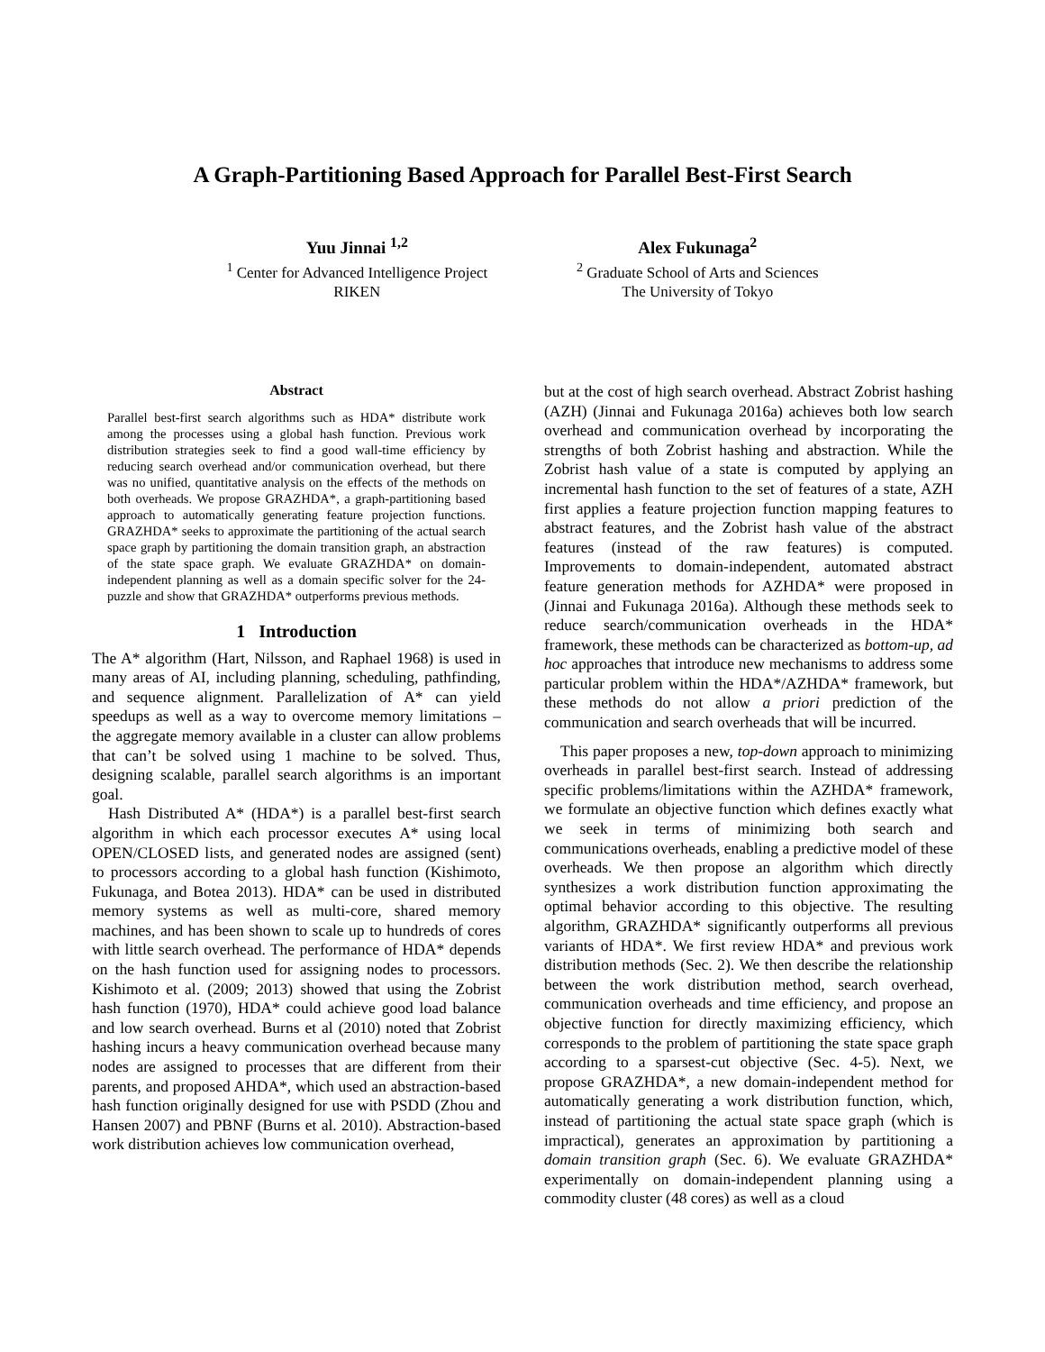A Graph-Partitioning Based Approach for Parallel Best-First Search
Yuu Jinnai <sup>1,2</sup>
<sup>1</sup> Center for Advanced Intelligence Project
RIKEN
Alex Fukunaga<sup>2</sup>
<sup>2</sup> Graduate School of Arts and Sciences
The University of Tokyo
Abstract
Parallel best-first search algorithms such as HDA* distribute work among the processes using a global hash function. Previous work distribution strategies seek to find a good wall-time efficiency by reducing search overhead and/or communication overhead, but there was no unified, quantitative analysis on the effects of the methods on both overheads. We propose GRAZHDA*, a graph-partitioning based approach to automatically generating feature projection functions. GRAZHDA* seeks to approximate the partitioning of the actual search space graph by partitioning the domain transition graph, an abstraction of the state space graph. We evaluate GRAZHDA* on domain-independent planning as well as a domain specific solver for the 24-puzzle and show that GRAZHDA* outperforms previous methods.
1 Introduction
The A* algorithm (Hart, Nilsson, and Raphael 1968) is used in many areas of AI, including planning, scheduling, pathfinding, and sequence alignment. Parallelization of A* can yield speedups as well as a way to overcome memory limitations – the aggregate memory available in a cluster can allow problems that can’t be solved using 1 machine to be solved. Thus, designing scalable, parallel search algorithms is an important goal.
Hash Distributed A* (HDA*) is a parallel best-first search algorithm in which each processor executes A* using local OPEN/CLOSED lists, and generated nodes are assigned (sent) to processors according to a global hash function (Kishimoto, Fukunaga, and Botea 2013). HDA* can be used in distributed memory systems as well as multi-core, shared memory machines, and has been shown to scale up to hundreds of cores with little search overhead. The performance of HDA* depends on the hash function used for assigning nodes to processors. Kishimoto et al. (2009; 2013) showed that using the Zobrist hash function (1970), HDA* could achieve good load balance and low search overhead. Burns et al (2010) noted that Zobrist hashing incurs a heavy communication overhead because many nodes are assigned to processes that are different from their parents, and proposed AHDA*, which used an abstraction-based hash function originally designed for use with PSDD (Zhou and Hansen 2007) and PBNF (Burns et al. 2010). Abstraction-based work distribution achieves low communication overhead,
but at the cost of high search overhead. Abstract Zobrist hashing (AZH) (Jinnai and Fukunaga 2016a) achieves both low search overhead and communication overhead by incorporating the strengths of both Zobrist hashing and abstraction. While the Zobrist hash value of a state is computed by applying an incremental hash function to the set of features of a state, AZH first applies a feature projection function mapping features to abstract features, and the Zobrist hash value of the abstract features (instead of the raw features) is computed. Improvements to domain-independent, automated abstract feature generation methods for AZHDA* were proposed in (Jinnai and Fukunaga 2016a). Although these methods seek to reduce search/communication overheads in the HDA* framework, these methods can be characterized as bottom-up, ad hoc approaches that introduce new mechanisms to address some particular problem within the HDA*/AZHDA* framework, but these methods do not allow a priori prediction of the communication and search overheads that will be incurred.
This paper proposes a new, top-down approach to minimizing overheads in parallel best-first search. Instead of addressing specific problems/limitations within the AZHDA* framework, we formulate an objective function which defines exactly what we seek in terms of minimizing both search and communications overheads, enabling a predictive model of these overheads. We then propose an algorithm which directly synthesizes a work distribution function approximating the optimal behavior according to this objective. The resulting algorithm, GRAZHDA* significantly outperforms all previous variants of HDA*. We first review HDA* and previous work distribution methods (Sec. 2). We then describe the relationship between the work distribution method, search overhead, communication overheads and time efficiency, and propose an objective function for directly maximizing efficiency, which corresponds to the problem of partitioning the state space graph according to a sparsest-cut objective (Sec. 4-5). Next, we propose GRAZHDA*, a new domain-independent method for automatically generating a work distribution function, which, instead of partitioning the actual state space graph (which is impractical), generates an approximation by partitioning a domain transition graph (Sec. 6). We evaluate GRAZHDA* experimentally on domain-independent planning using a commodity cluster (48 cores) as well as a cloud